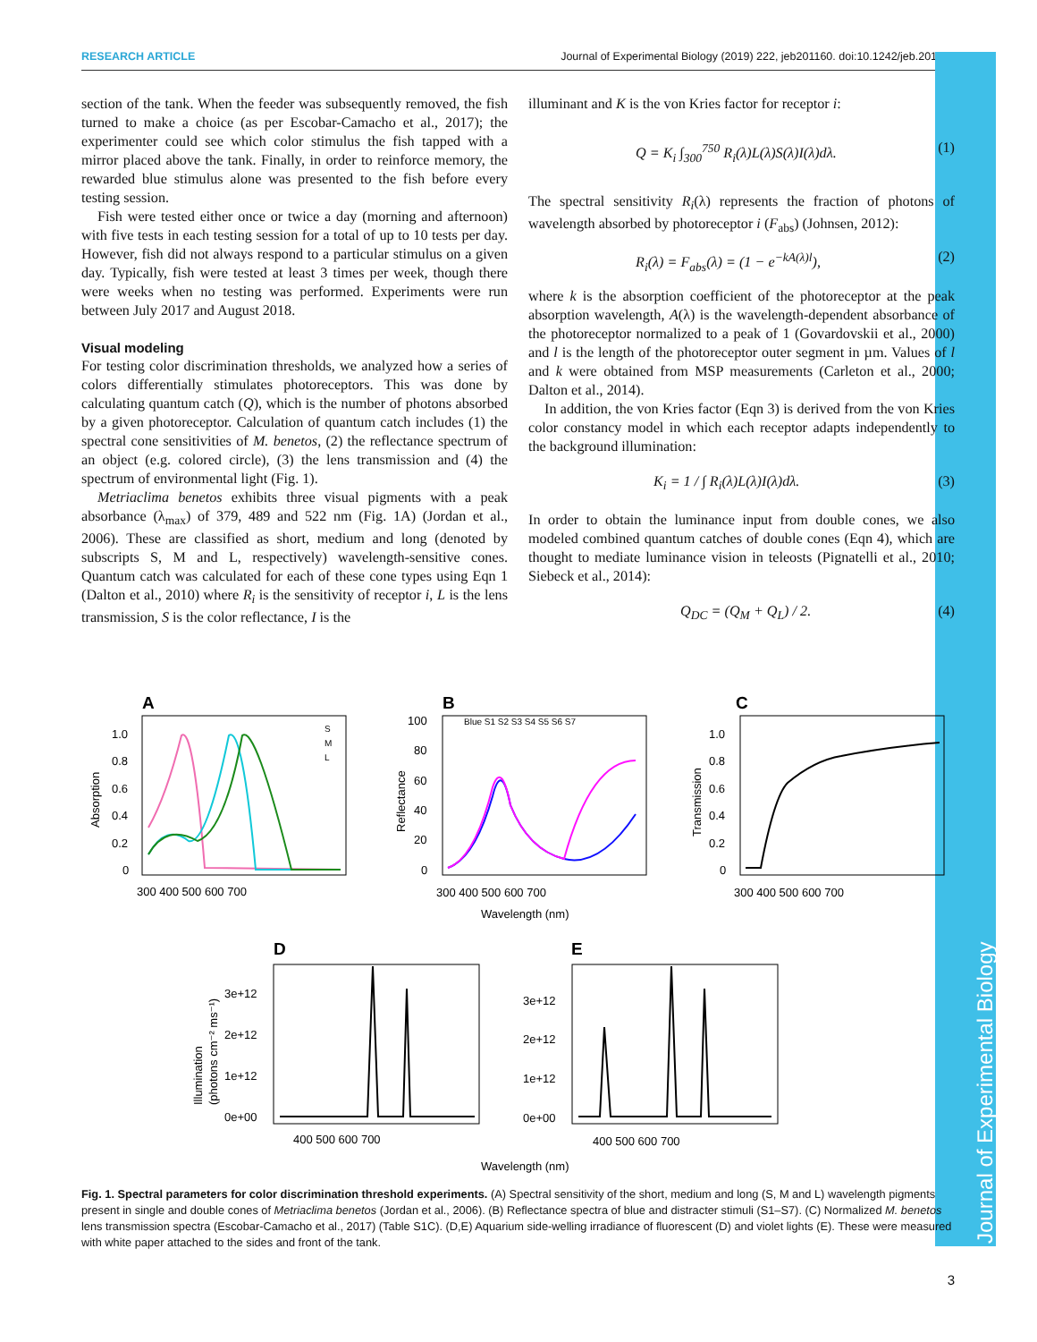RESEARCH ARTICLE Journal of Experimental Biology (2019) 222, jeb201160. doi:10.1242/jeb.201160
section of the tank. When the feeder was subsequently removed, the fish turned to make a choice (as per Escobar-Camacho et al., 2017); the experimenter could see which color stimulus the fish tapped with a mirror placed above the tank. Finally, in order to reinforce memory, the rewarded blue stimulus alone was presented to the fish before every testing session.
Fish were tested either once or twice a day (morning and afternoon) with five tests in each testing session for a total of up to 10 tests per day. However, fish did not always respond to a particular stimulus on a given day. Typically, fish were tested at least 3 times per week, though there were weeks when no testing was performed. Experiments were run between July 2017 and August 2018.
Visual modeling
For testing color discrimination thresholds, we analyzed how a series of colors differentially stimulates photoreceptors. This was done by calculating quantum catch (Q), which is the number of photons absorbed by a given photoreceptor. Calculation of quantum catch includes (1) the spectral cone sensitivities of M. benetos, (2) the reflectance spectrum of an object (e.g. colored circle), (3) the lens transmission and (4) the spectrum of environmental light (Fig. 1).
Metriaclima benetos exhibits three visual pigments with a peak absorbance (λ<sub>max</sub>) of 379, 489 and 522 nm (Fig. 1A) (Jordan et al., 2006). These are classified as short, medium and long (denoted by subscripts S, M and L, respectively) wavelength-sensitive cones. Quantum catch was calculated for each of these cone types using Eqn 1 (Dalton et al., 2010) where R<sub>i</sub> is the sensitivity of receptor i, L is the lens transmission, S is the color reflectance, I is the
illuminant and K is the von Kries factor for receptor i:
Q = K<sub>i</sub> ∫<sub>300</sub><sup>750</sup> R<sub>i</sub>(λ)L(λ)S(λ)I(λ)dλ. (1)
The spectral sensitivity R<sub>i</sub>(λ) represents the fraction of photons of wavelength absorbed by photoreceptor i (F<sub>abs</sub>) (Johnsen, 2012):
R<sub>i</sub>(λ) = F<sub>abs</sub>(λ) = (1 − e<sup>−kA(λ)l</sup>), (2)
where k is the absorption coefficient of the photoreceptor at the peak absorption wavelength, A(λ) is the wavelength-dependent absorbance of the photoreceptor normalized to a peak of 1 (Govardovskii et al., 2000) and l is the length of the photoreceptor outer segment in µm. Values of l and k were obtained from MSP measurements (Carleton et al., 2000; Dalton et al., 2014).
In addition, the von Kries factor (Eqn 3) is derived from the von Kries color constancy model in which each receptor adapts independently to the background illumination:
K<sub>i</sub> = 1 / ∫ R<sub>i</sub>(λ)L(λ)I(λ)dλ. (3)
In order to obtain the luminance input from double cones, we also modeled combined quantum catches of double cones (Eqn 4), which are thought to mediate luminance vision in teleosts (Pignatelli et al., 2010; Siebeck et al., 2014):
Q<sub>DC</sub> = (Q<sub>M</sub> + Q<sub>L</sub>) / 2. (4)
A
S
M
L
Absorption
1.0
0.8
0.6
0.4
0.2
0
300 400 500 600 700
B
Blue S1 S2 S3 S4 S5 S6 S7
Reflectance
100
80
60
40
20
0
300 400 500 600 700
Wavelength (nm)
C
Transmission
1.0
0.8
0.6
0.4
0.2
0
300 400 500 600 700
D
Illumination
(photons cm⁻² ms⁻¹)
3e+12
2e+12
1e+12
0e+00
400 500 600 700
E
3e+12
2e+12
1e+12
0e+00
400 500 600 700
Wavelength (nm)
Fig. 1. Spectral parameters for color discrimination threshold experiments. (A) Spectral sensitivity of the short, medium and long (S, M and L) wavelength pigments present in single and double cones of Metriaclima benetos (Jordan et al., 2006). (B) Reflectance spectra of blue and distracter stimuli (S1–S7). (C) Normalized M. benetos lens transmission spectra (Escobar-Camacho et al., 2017) (Table S1C). (D,E) Aquarium side-welling irradiance of fluorescent (D) and violet lights (E). These were measured with white paper attached to the sides and front of the tank.
3
Journal of Experimental Biology